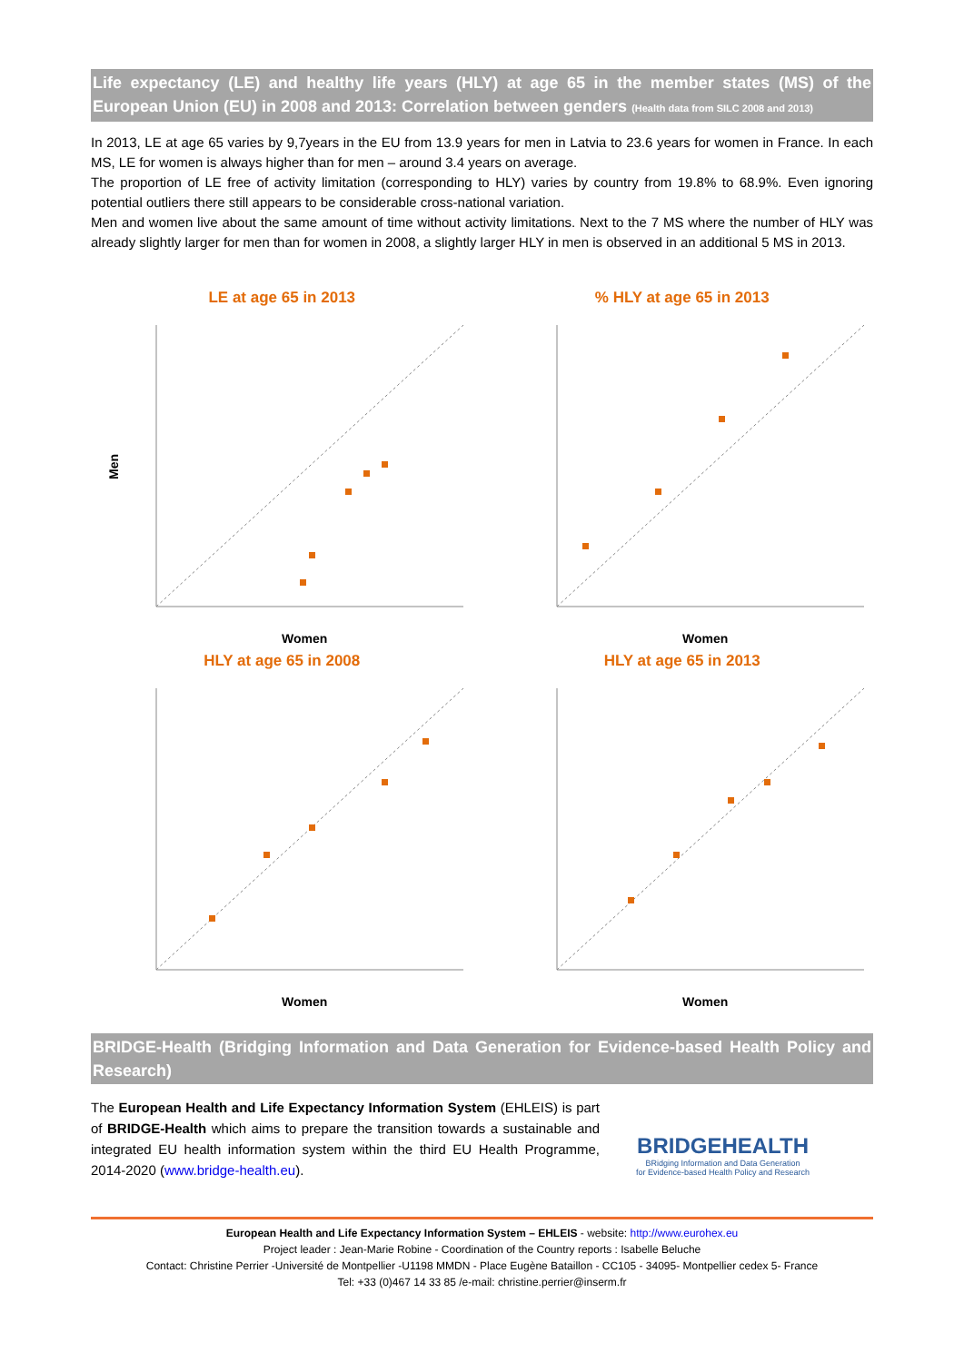Life expectancy (LE) and healthy life years (HLY) at age 65 in the member states (MS) of the European Union (EU) in 2008 and 2013: Correlation between genders (Health data from SILC 2008 and 2013)
In 2013, LE at age 65 varies by 9,7years in the EU from 13.9 years for men in Latvia to 23.6 years for women in France. In each MS, LE for women is always higher than for men – around 3.4 years on average.
The proportion of LE free of activity limitation (corresponding to HLY) varies by country from 19.8% to 68.9%. Even ignoring potential outliers there still appears to be considerable cross-national variation.
Men and women live about the same amount of time without activity limitations. Next to the 7 MS where the number of HLY was already slightly larger for men than for women in 2008, a slightly larger HLY in men is observed in an additional 5 MS in 2013.
LE at age 65 in 2013
Men
Women
% HLY at age 65 in 2013
Women
HLY at age 65 in 2008
Women
HLY at age 65 in 2013
Women
BRIDGE-Health (Bridging Information and Data Generation for Evidence-based Health Policy and Research)
The European Health and Life Expectancy Information System (EHLEIS) is part of BRIDGE-Health which aims to prepare the transition towards a sustainable and integrated EU health information system within the third EU Health Programme, 2014-2020 (www.bridge-health.eu).
BRIDGEHEALTH
BRidging Information and Data Generation
for Evidence-based Health Policy and Research
European Health and Life Expectancy Information System – EHLEIS - website: http://www.eurohex.eu
Project leader : Jean-Marie Robine - Coordination of the Country reports : Isabelle Beluche
Contact: Christine Perrier -Université de Montpellier -U1198 MMDN - Place Eugène Bataillon - CC105 - 34095- Montpellier cedex 5- France
Tel: +33 (0)467 14 33 85 /e-mail: christine.perrier@inserm.fr